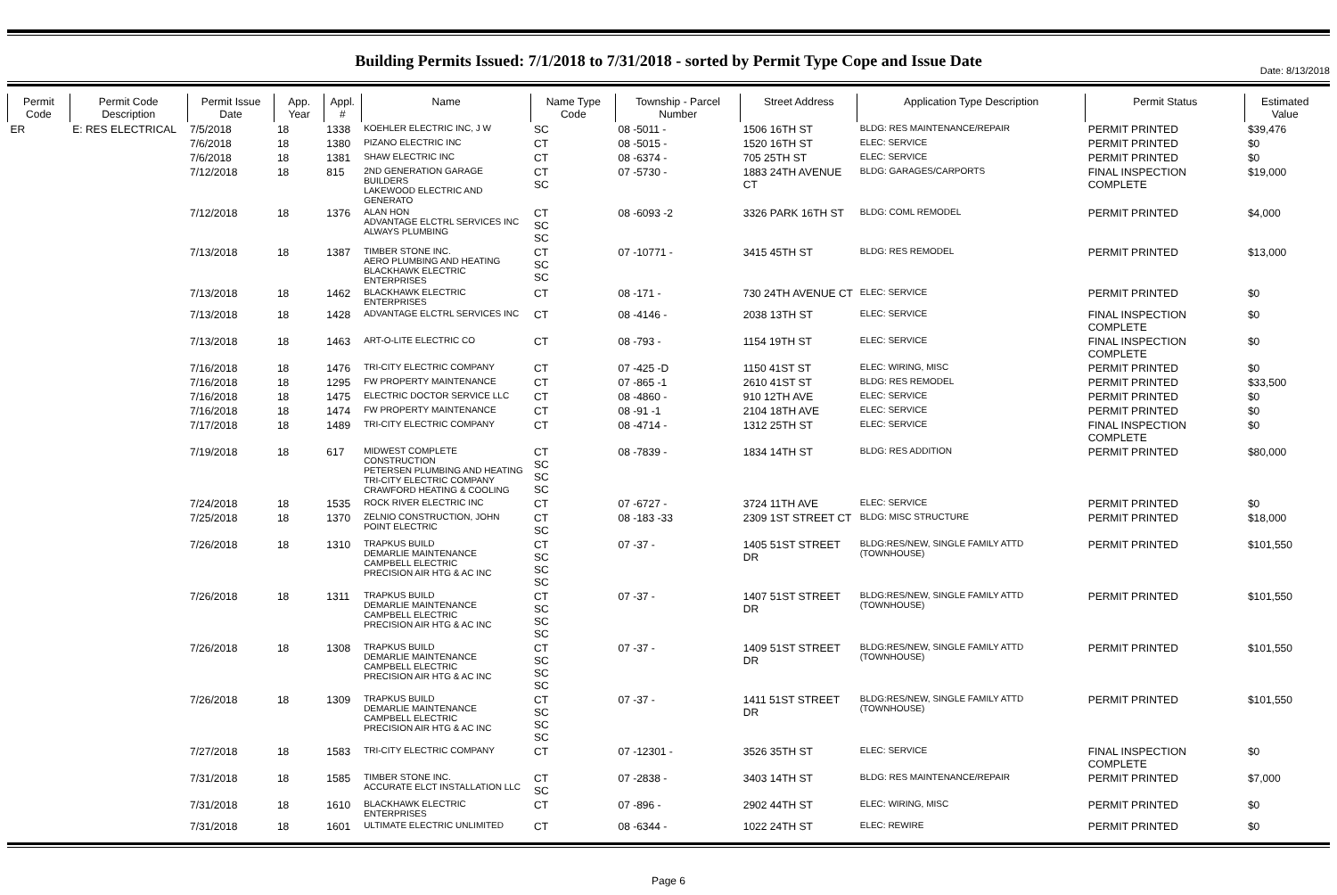Date: 8/13/2018
Building Permits Issued: 7/1/2018 to 7/31/2018 - sorted by Permit Type Cope and Issue Date
| Permit Code | Permit Code Description | Permit Issue Date | App. Year | Appl. # | Name | Name Type Code | Township - Parcel Number | Street Address | Application Type Description | Permit Status | Estimated Value |
| --- | --- | --- | --- | --- | --- | --- | --- | --- | --- | --- | --- |
| ER | E: RES ELECTRICAL | 7/5/2018 | 18 | 1338 | KOEHLER ELECTRIC INC, J W | SC | 08 -5011 - | 1506 16TH ST | BLDG: RES MAINTENANCE/REPAIR | PERMIT PRINTED | $39,476 |
| | | 7/6/2018 | 18 | 1380 | PIZANO ELECTRIC INC | CT | 08 -5015 - | 1520 16TH ST | ELEC: SERVICE | PERMIT PRINTED | $0 |
| | | 7/6/2018 | 18 | 1381 | SHAW ELECTRIC INC | CT | 08 -6374 - | 705 25TH ST | ELEC: SERVICE | PERMIT PRINTED | $0 |
| | | 7/12/2018 | 18 | 815 | 2ND GENERATION GARAGE BUILDERS LAKEWOOD ELECTRIC AND GENERATO | CT SC | 07 -5730 - | 1883 24TH AVENUE CT | BLDG: GARAGES/CARPORTS | FINAL INSPECTION COMPLETE | $19,000 |
| | | 7/12/2018 | 18 | 1376 | ALAN HON ADVANTAGE ELCTRL SERVICES INC ALWAYS PLUMBING | CT SC SC | 08 -6093 -2 | 3326 PARK 16TH ST | BLDG: COML REMODEL | PERMIT PRINTED | $4,000 |
| | | 7/13/2018 | 18 | 1387 | TIMBER STONE INC. AERO PLUMBING AND HEATING BLACKHAWK ELECTRIC ENTERPRISES | CT SC SC | 07 -10771 - | 3415 45TH ST | BLDG: RES REMODEL | PERMIT PRINTED | $13,000 |
| | | 7/13/2018 | 18 | 1462 | BLACKHAWK ELECTRIC ENTERPRISES | CT | 08 -171 - | 730 24TH AVENUE CT | ELEC: SERVICE | PERMIT PRINTED | $0 |
| | | 7/13/2018 | 18 | 1428 | ADVANTAGE ELCTRL SERVICES INC | CT | 08 -4146 - | 2038 13TH ST | ELEC: SERVICE | FINAL INSPECTION COMPLETE | $0 |
| | | 7/13/2018 | 18 | 1463 | ART-O-LITE ELECTRIC CO | CT | 08 -793 - | 1154 19TH ST | ELEC: SERVICE | FINAL INSPECTION COMPLETE | $0 |
| | | 7/16/2018 | 18 | 1476 | TRI-CITY ELECTRIC COMPANY | CT | 07 -425 -D | 1150 41ST ST | ELEC: WIRING, MISC | PERMIT PRINTED | $0 |
| | | 7/16/2018 | 18 | 1295 | FW PROPERTY MAINTENANCE | CT | 07 -865 -1 | 2610 41ST ST | BLDG: RES REMODEL | PERMIT PRINTED | $33,500 |
| | | 7/16/2018 | 18 | 1475 | ELECTRIC DOCTOR SERVICE LLC | CT | 08 -4860 - | 910 12TH AVE | ELEC: SERVICE | PERMIT PRINTED | $0 |
| | | 7/16/2018 | 18 | 1474 | FW PROPERTY MAINTENANCE | CT | 08 -91 -1 | 2104 18TH AVE | ELEC: SERVICE | PERMIT PRINTED | $0 |
| | | 7/17/2018 | 18 | 1489 | TRI-CITY ELECTRIC COMPANY | CT | 08 -4714 - | 1312 25TH ST | ELEC: SERVICE | FINAL INSPECTION COMPLETE | $0 |
| | | 7/19/2018 | 18 | 617 | MIDWEST COMPLETE CONSTRUCTION PETERSEN PLUMBING AND HEATING TRI-CITY ELECTRIC COMPANY CRAWFORD HEATING & COOLING | CT SC SC SC | 08 -7839 - | 1834 14TH ST | BLDG: RES ADDITION | PERMIT PRINTED | $80,000 |
| | | 7/24/2018 | 18 | 1535 | ROCK RIVER ELECTRIC INC | CT | 07 -6727 - | 3724 11TH AVE | ELEC: SERVICE | PERMIT PRINTED | $0 |
| | | 7/25/2018 | 18 | 1370 | ZELNIO CONSTRUCTION, JOHN POINT ELECTRIC | CT SC | 08 -183 -33 | 2309 1ST STREET CT | BLDG: MISC STRUCTURE | PERMIT PRINTED | $18,000 |
| | | 7/26/2018 | 18 | 1310 | TRAPKUS BUILD DEMARLIE MAINTENANCE CAMPBELL ELECTRIC PRECISION AIR HTG & AC INC | CT SC SC SC | 07 -37 - | 1405 51ST STREET DR | BLDG:RES/NEW, SINGLE FAMILY ATTD (TOWNHOUSE) | PERMIT PRINTED | $101,550 |
| | | 7/26/2018 | 18 | 1311 | TRAPKUS BUILD DEMARLIE MAINTENANCE CAMPBELL ELECTRIC PRECISION AIR HTG & AC INC | CT SC SC SC | 07 -37 - | 1407 51ST STREET DR | BLDG:RES/NEW, SINGLE FAMILY ATTD (TOWNHOUSE) | PERMIT PRINTED | $101,550 |
| | | 7/26/2018 | 18 | 1308 | TRAPKUS BUILD DEMARLIE MAINTENANCE CAMPBELL ELECTRIC PRECISION AIR HTG & AC INC | CT SC SC SC | 07 -37 - | 1409 51ST STREET DR | BLDG:RES/NEW, SINGLE FAMILY ATTD (TOWNHOUSE) | PERMIT PRINTED | $101,550 |
| | | 7/26/2018 | 18 | 1309 | TRAPKUS BUILD DEMARLIE MAINTENANCE CAMPBELL ELECTRIC PRECISION AIR HTG & AC INC | CT SC SC SC | 07 -37 - | 1411 51ST STREET DR | BLDG:RES/NEW, SINGLE FAMILY ATTD (TOWNHOUSE) | PERMIT PRINTED | $101,550 |
| | | 7/27/2018 | 18 | 1583 | TRI-CITY ELECTRIC COMPANY | CT | 07 -12301 - | 3526 35TH ST | ELEC: SERVICE | FINAL INSPECTION COMPLETE | $0 |
| | | 7/31/2018 | 18 | 1585 | TIMBER STONE INC. ACCURATE ELCT INSTALLATION LLC | CT SC | 07 -2838 - | 3403 14TH ST | BLDG: RES MAINTENANCE/REPAIR | PERMIT PRINTED | $7,000 |
| | | 7/31/2018 | 18 | 1610 | BLACKHAWK ELECTRIC ENTERPRISES | CT | 07 -896 - | 2902 44TH ST | ELEC: WIRING, MISC | PERMIT PRINTED | $0 |
| | | 7/31/2018 | 18 | 1601 | ULTIMATE ELECTRIC UNLIMITED | CT | 08 -6344 - | 1022 24TH ST | ELEC: REWIRE | PERMIT PRINTED | $0 |
Page 6